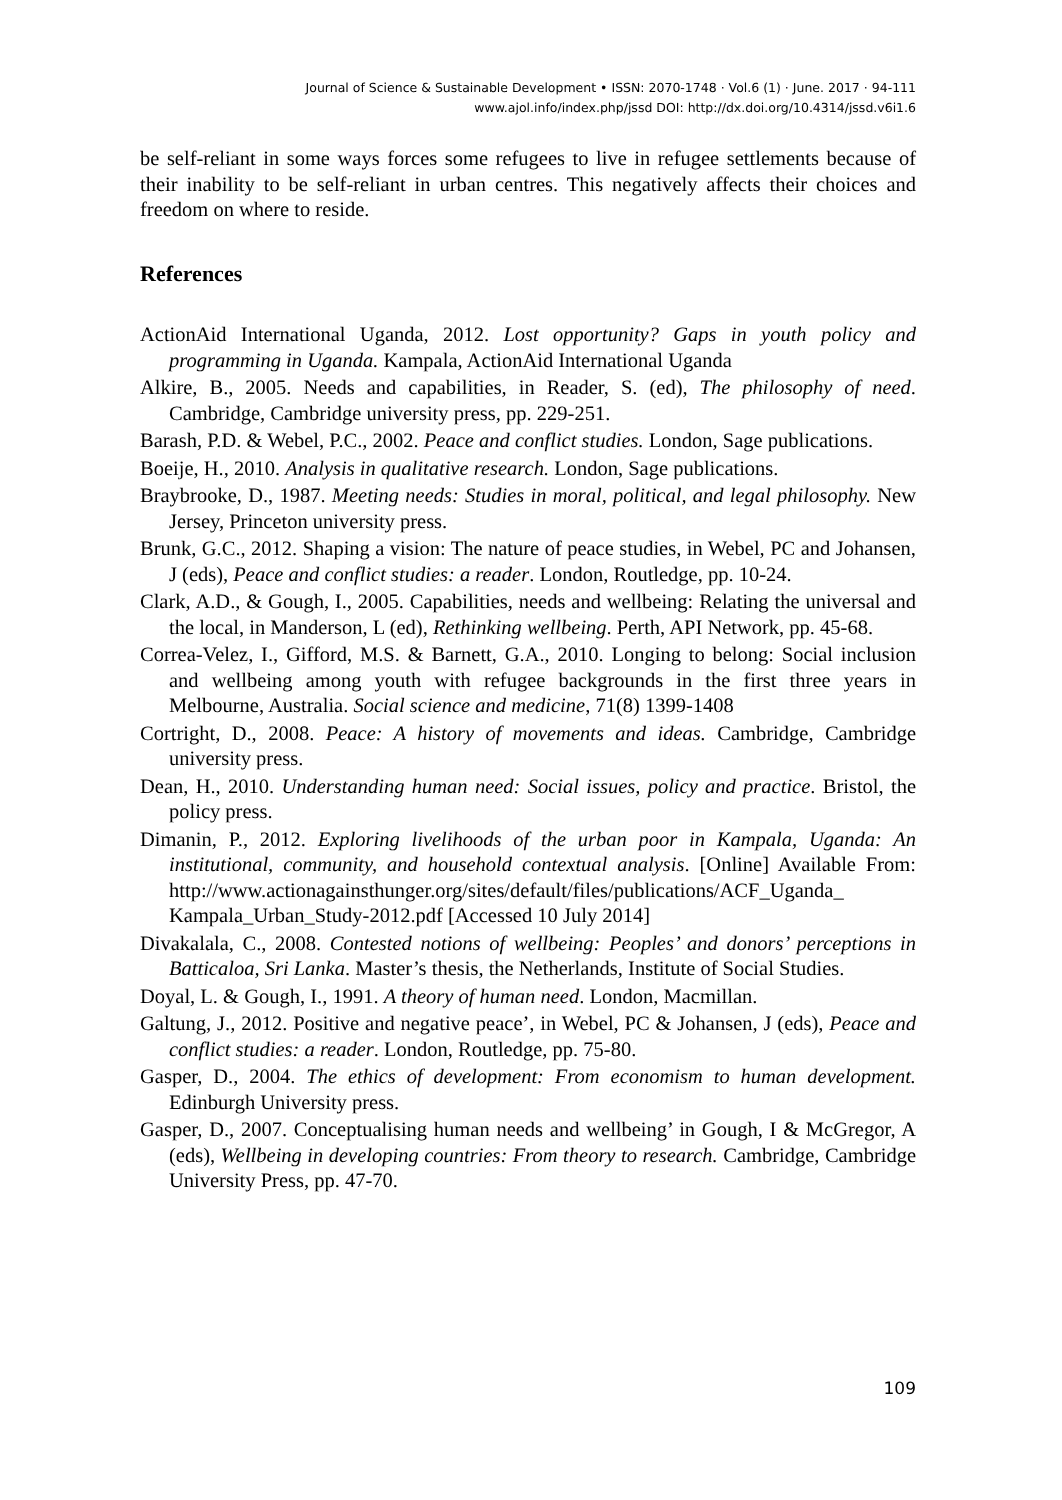Journal of Science & Sustainable Development • ISSN: 2070-1748 · Vol.6 (1) · June. 2017 · 94-111
www.ajol.info/index.php/jssd DOI: http://dx.doi.org/10.4314/jssd.v6i1.6
be self-reliant in some ways forces some refugees to live in refugee settlements because of their inability to be self-reliant in urban centres. This negatively affects their choices and freedom on where to reside.
References
ActionAid International Uganda, 2012. Lost opportunity? Gaps in youth policy and programming in Uganda. Kampala, ActionAid International Uganda
Alkire, B., 2005. Needs and capabilities, in Reader, S. (ed), The philosophy of need. Cambridge, Cambridge university press, pp. 229-251.
Barash, P.D. & Webel, P.C., 2002. Peace and conflict studies. London, Sage publications.
Boeije, H., 2010. Analysis in qualitative research. London, Sage publications.
Braybrooke, D., 1987. Meeting needs: Studies in moral, political, and legal philosophy. New Jersey, Princeton university press.
Brunk, G.C., 2012. Shaping a vision: The nature of peace studies, in Webel, PC and Johansen, J (eds), Peace and conflict studies: a reader. London, Routledge, pp. 10-24.
Clark, A.D., & Gough, I., 2005. Capabilities, needs and wellbeing: Relating the universal and the local, in Manderson, L (ed), Rethinking wellbeing. Perth, API Network, pp. 45-68.
Correa-Velez, I., Gifford, M.S. & Barnett, G.A., 2010. Longing to belong: Social inclusion and wellbeing among youth with refugee backgrounds in the first three years in Melbourne, Australia. Social science and medicine, 71(8) 1399-1408
Cortright, D., 2008. Peace: A history of movements and ideas. Cambridge, Cambridge university press.
Dean, H., 2010. Understanding human need: Social issues, policy and practice. Bristol, the policy press.
Dimanin, P., 2012. Exploring livelihoods of the urban poor in Kampala, Uganda: An institutional, community, and household contextual analysis. [Online] Available From: http://www.actionagainsthunger.org/sites/default/files/publications/ACF_Uganda_ Kampala_Urban_Study-2012.pdf [Accessed 10 July 2014]
Divakalala, C., 2008. Contested notions of wellbeing: Peoples’ and donors’ perceptions in Batticaloa, Sri Lanka. Master’s thesis, the Netherlands, Institute of Social Studies.
Doyal, L. & Gough, I., 1991. A theory of human need. London, Macmillan.
Galtung, J., 2012. Positive and negative peace’, in Webel, PC & Johansen, J (eds), Peace and conflict studies: a reader. London, Routledge, pp. 75-80.
Gasper, D., 2004. The ethics of development: From economism to human development. Edinburgh University press.
Gasper, D., 2007. Conceptualising human needs and wellbeing’ in Gough, I & McGregor, A (eds), Wellbeing in developing countries: From theory to research. Cambridge, Cambridge University Press, pp. 47-70.
109